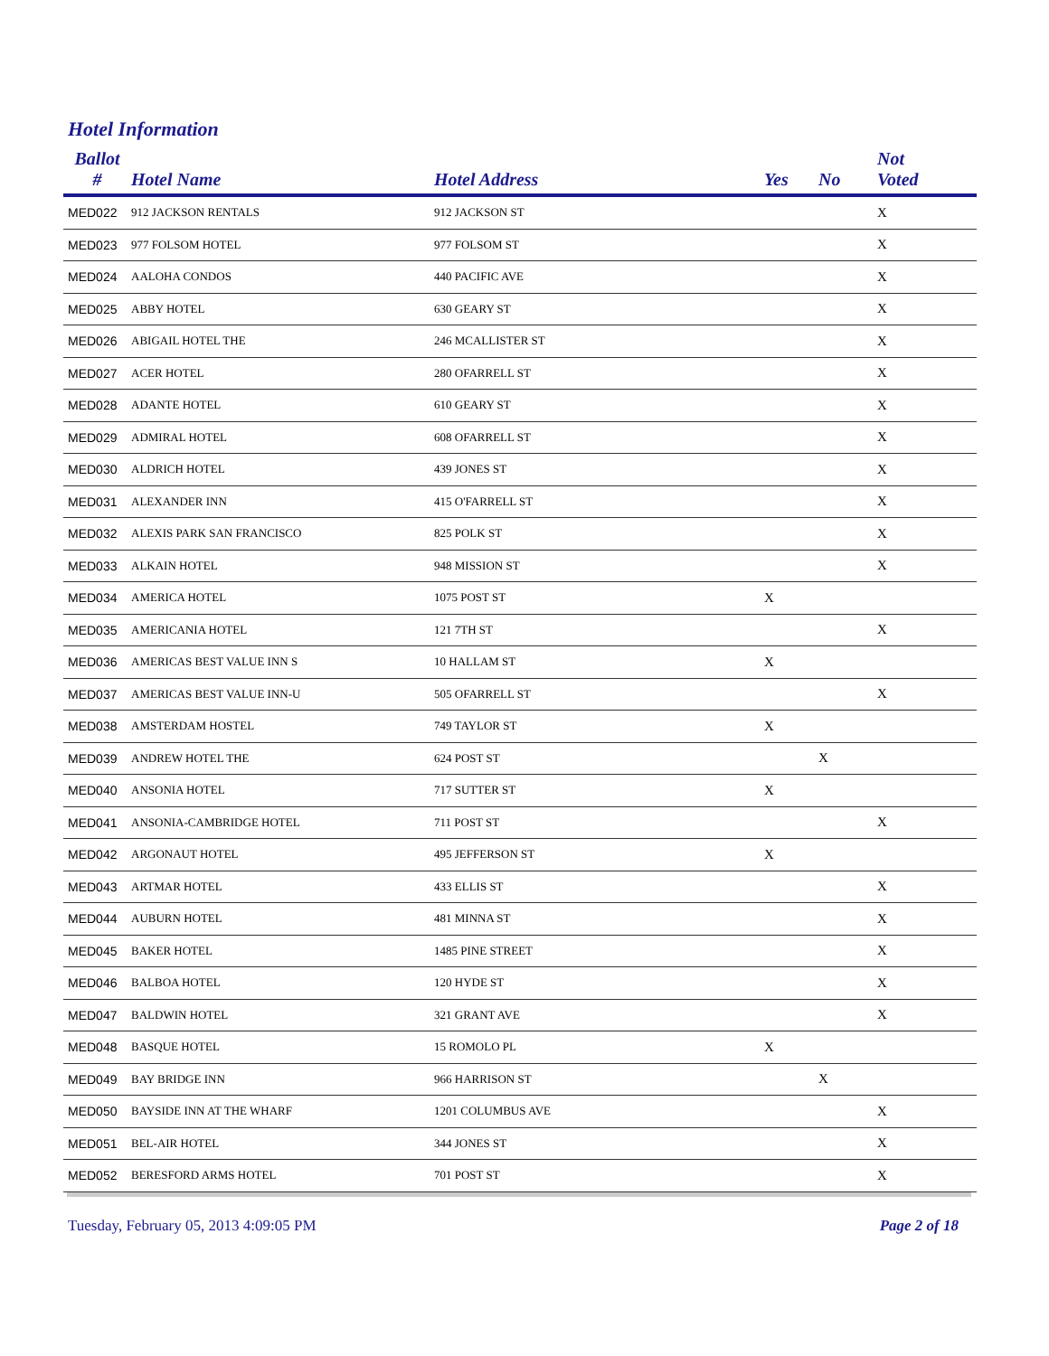Hotel Information
| Ballot # | Hotel Name | Hotel Address | Yes | No | Not Voted |
| --- | --- | --- | --- | --- | --- |
| MED022 | 912 JACKSON RENTALS | 912 JACKSON ST | | | X |
| MED023 | 977 FOLSOM HOTEL | 977 FOLSOM ST | | | X |
| MED024 | AALOHA CONDOS | 440 PACIFIC AVE | | | X |
| MED025 | ABBY HOTEL | 630 GEARY ST | | | X |
| MED026 | ABIGAIL HOTEL THE | 246 MCALLISTER ST | | | X |
| MED027 | ACER HOTEL | 280 OFARRELL ST | | | X |
| MED028 | ADANTE HOTEL | 610 GEARY ST | | | X |
| MED029 | ADMIRAL HOTEL | 608 OFARRELL ST | | | X |
| MED030 | ALDRICH HOTEL | 439 JONES ST | | | X |
| MED031 | ALEXANDER INN | 415 O'FARRELL ST | | | X |
| MED032 | ALEXIS PARK SAN FRANCISCO | 825 POLK ST | | | X |
| MED033 | ALKAIN HOTEL | 948 MISSION ST | | | X |
| MED034 | AMERICA HOTEL | 1075 POST ST | X | | |
| MED035 | AMERICANIA HOTEL | 121 7TH ST | | | X |
| MED036 | AMERICAS BEST VALUE INN S | 10 HALLAM ST | X | | |
| MED037 | AMERICAS BEST VALUE INN-U | 505 OFARRELL ST | | | X |
| MED038 | AMSTERDAM HOSTEL | 749 TAYLOR ST | X | | |
| MED039 | ANDREW HOTEL THE | 624 POST ST | | X | |
| MED040 | ANSONIA HOTEL | 717 SUTTER ST | X | | |
| MED041 | ANSONIA-CAMBRIDGE HOTEL | 711 POST ST | | | X |
| MED042 | ARGONAUT HOTEL | 495 JEFFERSON ST | X | | |
| MED043 | ARTMAR HOTEL | 433 ELLIS ST | | | X |
| MED044 | AUBURN HOTEL | 481 MINNA ST | | | X |
| MED045 | BAKER HOTEL | 1485 PINE STREET | | | X |
| MED046 | BALBOA HOTEL | 120 HYDE ST | | | X |
| MED047 | BALDWIN HOTEL | 321 GRANT AVE | | | X |
| MED048 | BASQUE HOTEL | 15 ROMOLO PL | X | | |
| MED049 | BAY BRIDGE INN | 966 HARRISON ST | | X | |
| MED050 | BAYSIDE INN AT THE WHARF | 1201 COLUMBUS AVE | | | X |
| MED051 | BEL-AIR HOTEL | 344 JONES ST | | | X |
| MED052 | BERESFORD ARMS HOTEL | 701 POST ST | | | X |
Tuesday, February 05, 2013 4:09:05 PM Page 2 of 18